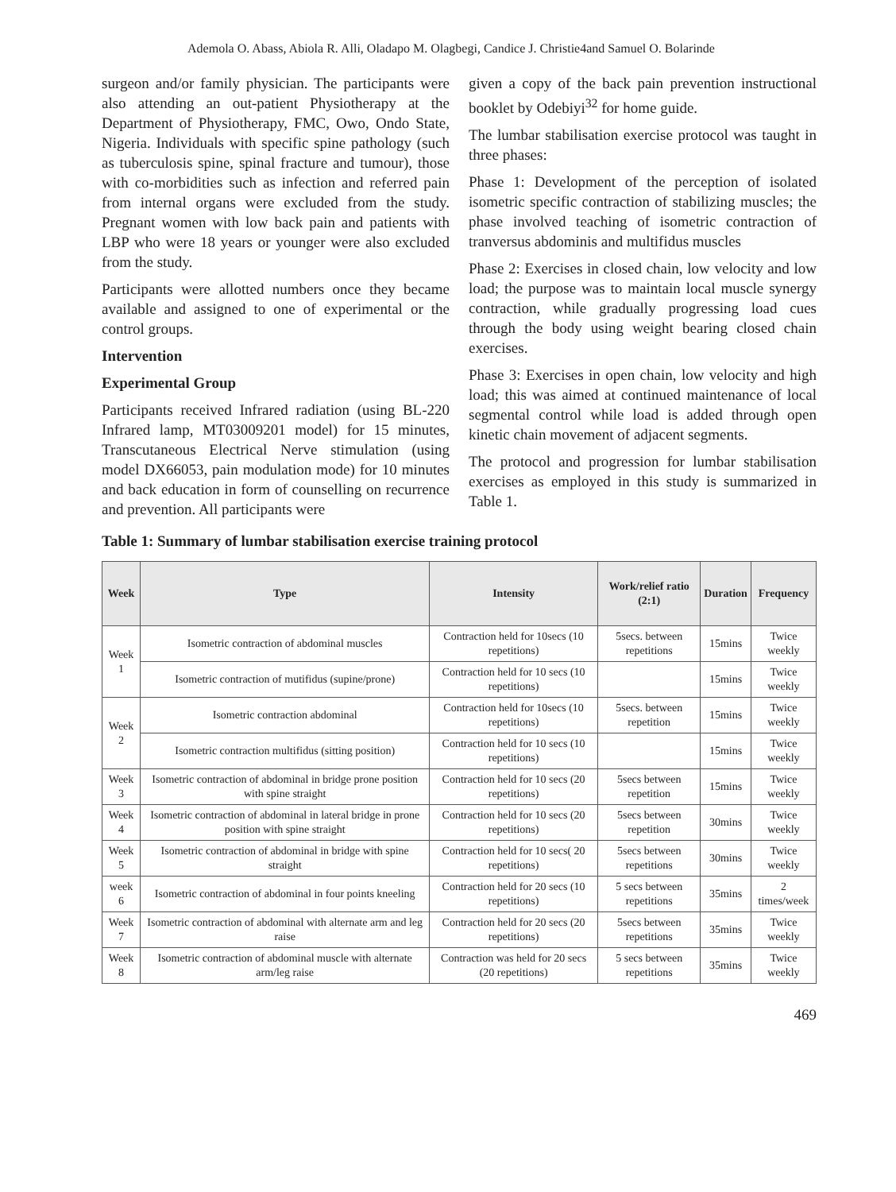Ademola O. Abass, Abiola R. Alli, Oladapo M. Olagbegi, Candice J. Christie4and Samuel O. Bolarinde
surgeon and/or family physician. The participants were also attending an out-patient Physiotherapy at the Department of Physiotherapy, FMC, Owo, Ondo State, Nigeria. Individuals with specific spine pathology (such as tuberculosis spine, spinal fracture and tumour), those with co-morbidities such as infection and referred pain from internal organs were excluded from the study. Pregnant women with low back pain and patients with LBP who were 18 years or younger were also excluded from the study.
Participants were allotted numbers once they became available and assigned to one of experimental or the control groups.
Intervention
Experimental Group
Participants received Infrared radiation (using BL-220 Infrared lamp, MT03009201 model) for 15 minutes, Transcutaneous Electrical Nerve stimulation (using model DX66053, pain modulation mode) for 10 minutes and back education in form of counselling on recurrence and prevention. All participants were
given a copy of the back pain prevention instructional booklet by Odebiyi<sup>32</sup> for home guide.
The lumbar stabilisation exercise protocol was taught in three phases:
Phase 1: Development of the perception of isolated isometric specific contraction of stabilizing muscles; the phase involved teaching of isometric contraction of tranversus abdominis and multifidus muscles
Phase 2: Exercises in closed chain, low velocity and low load; the purpose was to maintain local muscle synergy contraction, while gradually progressing load cues through the body using weight bearing closed chain exercises.
Phase 3: Exercises in open chain, low velocity and high load; this was aimed at continued maintenance of local segmental control while load is added through open kinetic chain movement of adjacent segments.
The protocol and progression for lumbar stabilisation exercises as employed in this study is summarized in Table 1.
Table 1: Summary of lumbar stabilisation exercise training protocol
| Week | Type | Intensity | Work/relief ratio (2:1) | Duration | Frequency |
| --- | --- | --- | --- | --- | --- |
| Week 1 | Isometric contraction of abdominal muscles | Contraction held for 10secs (10 repetitions) | 5secs. between repetitions | 15mins | Twice weekly |
| | Isometric contraction of mutifidus (supine/prone) | Contraction held for 10 secs (10 repetitions) | | 15mins | Twice weekly |
| Week 2 | Isometric contraction abdominal | Contraction held for 10secs (10 repetitions) | 5secs. between repetition | 15mins | Twice weekly |
| | Isometric contraction multifidus (sitting position) | Contraction held for 10 secs (10 repetitions) | | 15mins | Twice weekly |
| Week 3 | Isometric contraction of abdominal in bridge prone position with spine straight | Contraction held for 10 secs (20 repetitions) | 5secs between repetition | 15mins | Twice weekly |
| Week 4 | Isometric contraction of abdominal in lateral bridge in prone position with spine straight | Contraction held for 10 secs (20 repetitions) | 5secs between repetition | 30mins | Twice weekly |
| Week 5 | Isometric contraction of abdominal in bridge with spine straight | Contraction held for 10 secs( 20 repetitions) | 5secs between repetitions | 30mins | Twice weekly |
| week 6 | Isometric contraction of abdominal in four points kneeling | Contraction held for 20 secs (10 repetitions) | 5 secs between repetitions | 35mins | 2 times/week |
| Week 7 | Isometric contraction of abdominal with alternate arm and leg raise | Contraction held for 20 secs (20 repetitions) | 5secs between repetitions | 35mins | Twice weekly |
| Week 8 | Isometric contraction of abdominal muscle with alternate arm/leg raise | Contraction was held for 20 secs (20 repetitions) | 5 secs between repetitions | 35mins | Twice weekly |
469